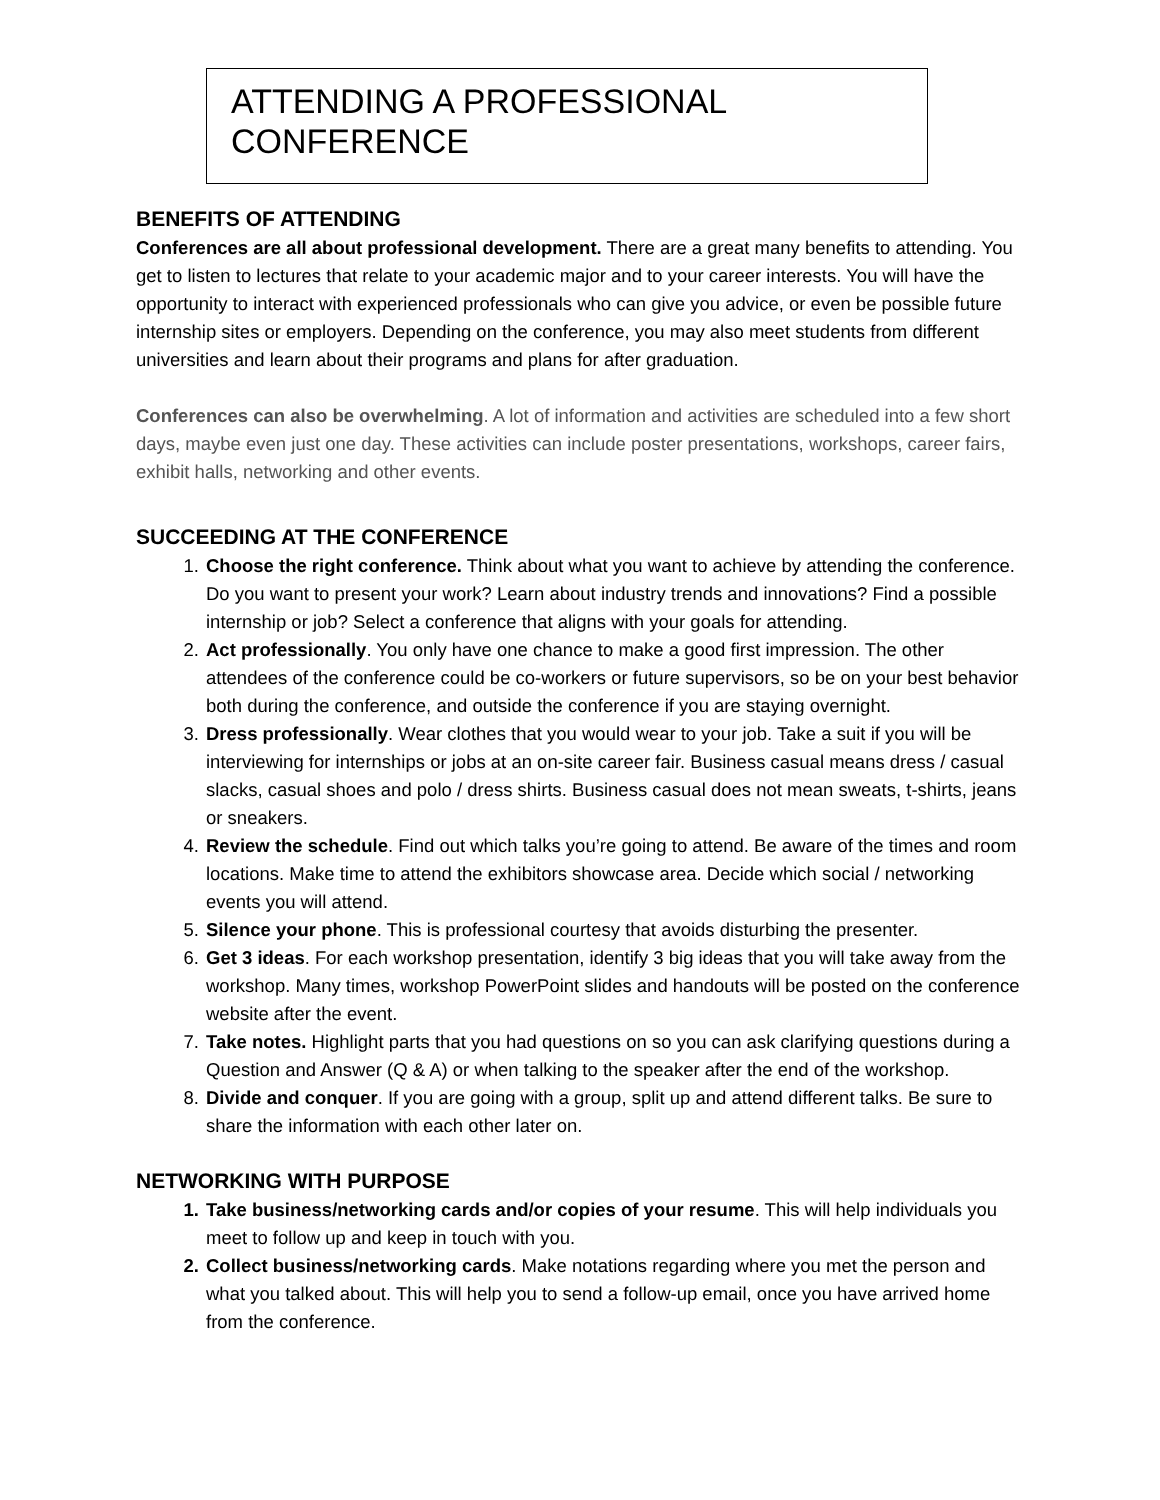ATTENDING A PROFESSIONAL CONFERENCE
BENEFITS OF ATTENDING
Conferences are all about professional development. There are a great many benefits to attending. You get to listen to lectures that relate to your academic major and to your career interests. You will have the opportunity to interact with experienced professionals who can give you advice, or even be possible future internship sites or employers. Depending on the conference, you may also meet students from different universities and learn about their programs and plans for after graduation.
Conferences can also be overwhelming. A lot of information and activities are scheduled into a few short days, maybe even just one day. These activities can include poster presentations, workshops, career fairs, exhibit halls, networking and other events.
SUCCEEDING AT THE CONFERENCE
1. Choose the right conference. Think about what you want to achieve by attending the conference. Do you want to present your work? Learn about industry trends and innovations? Find a possible internship or job? Select a conference that aligns with your goals for attending.
2. Act professionally. You only have one chance to make a good first impression. The other attendees of the conference could be co-workers or future supervisors, so be on your best behavior both during the conference, and outside the conference if you are staying overnight.
3. Dress professionally. Wear clothes that you would wear to your job. Take a suit if you will be interviewing for internships or jobs at an on-site career fair. Business casual means dress / casual slacks, casual shoes and polo / dress shirts. Business casual does not mean sweats, t-shirts, jeans or sneakers.
4. Review the schedule. Find out which talks you’re going to attend. Be aware of the times and room locations. Make time to attend the exhibitors showcase area. Decide which social / networking events you will attend.
5. Silence your phone. This is professional courtesy that avoids disturbing the presenter.
6. Get 3 ideas. For each workshop presentation, identify 3 big ideas that you will take away from the workshop. Many times, workshop PowerPoint slides and handouts will be posted on the conference website after the event.
7. Take notes. Highlight parts that you had questions on so you can ask clarifying questions during a Question and Answer (Q & A) or when talking to the speaker after the end of the workshop.
8. Divide and conquer. If you are going with a group, split up and attend different talks. Be sure to share the information with each other later on.
NETWORKING WITH PURPOSE
1. Take business/networking cards and/or copies of your resume. This will help individuals you meet to follow up and keep in touch with you.
2. Collect business/networking cards. Make notations regarding where you met the person and what you talked about. This will help you to send a follow-up email, once you have arrived home from the conference.